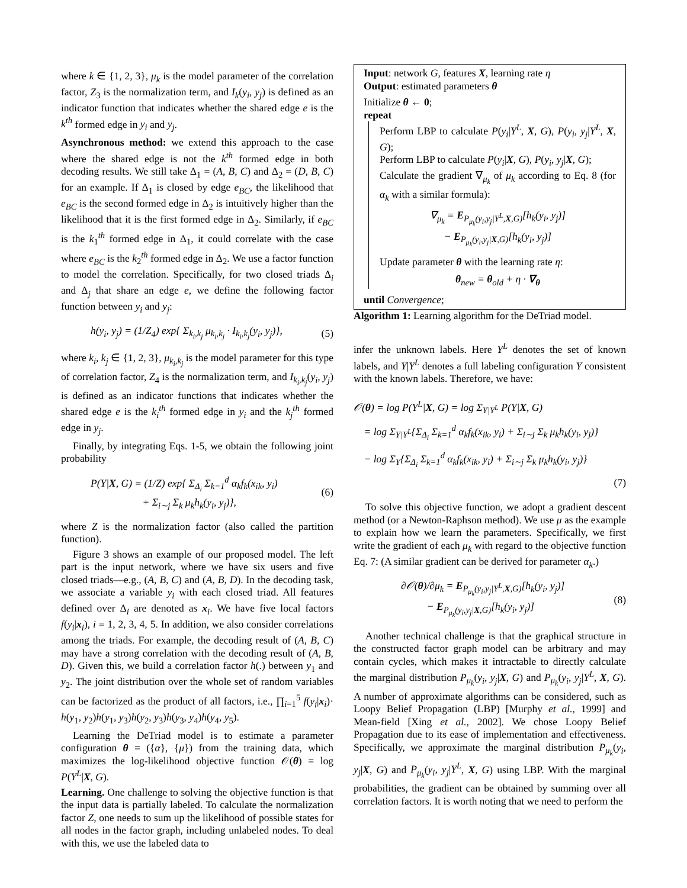where k ∈ {1, 2, 3}, μ<sub>k</sub> is the model parameter of the correlation factor, Z<sub>3</sub> is the normalization term, and I<sub>k</sub>(y<sub>i</sub>, y<sub>j</sub>) is defined as an indicator function that indicates whether the shared edge e is the k<sup>th</sup> formed edge in y<sub>i</sub> and y<sub>j</sub>.
Asynchronous method: we extend this approach to the case where the shared edge is not the k<sup>th</sup> formed edge in both decoding results. We still take Δ<sub>1</sub> = (A, B, C) and Δ<sub>2</sub> = (D, B, C) for an example. If Δ<sub>1</sub> is closed by edge e<sub>BC</sub>, the likelihood that e<sub>BC</sub> is the second formed edge in Δ<sub>2</sub> is intuitively higher than the likelihood that it is the first formed edge in Δ<sub>2</sub>. Similarly, if e<sub>BC</sub> is the k<sub>1</sub><sup>th</sup> formed edge in Δ<sub>1</sub>, it could correlate with the case where e<sub>BC</sub> is the k<sub>2</sub><sup>th</sup> formed edge in Δ<sub>2</sub>. We use a factor function to model the correlation. Specifically, for two closed triads Δ<sub>i</sub> and Δ<sub>j</sub> that share an edge e, we define the following factor function between y<sub>i</sub> and y<sub>j</sub>:
h(y<sub>i</sub>, y<sub>j</sub>) = (1/Z<sub>4</sub>) exp{ Σ<sub>k<sub>i</sub>,k<sub>j</sub></sub> μ<sub>k<sub>i</sub>,k<sub>j</sub></sub> · I<sub>k<sub>i</sub>,k<sub>j</sub></sub>(y<sub>i</sub>, y<sub>j</sub>)}, (5)
where k<sub>i</sub>, k<sub>j</sub> ∈ {1, 2, 3}, μ<sub>k<sub>i</sub>,k<sub>j</sub></sub> is the model parameter for this type of correlation factor, Z<sub>4</sub> is the normalization term, and I<sub>k<sub>i</sub>,k<sub>j</sub></sub>(y<sub>i</sub>, y<sub>j</sub>) is defined as an indicator functions that indicates whether the shared edge e is the k<sub>i</sub><sup>th</sup> formed edge in y<sub>i</sub> and the k<sub>j</sub><sup>th</sup> formed edge in y<sub>j</sub>.
Finally, by integrating Eqs. 1-5, we obtain the following joint probability
P(Y|X, G) = (1/Z) exp{ Σ<sub>Δ<sub>i</sub></sub> Σ<sub>k=1</sub><sup>d</sup> α<sub>k</sub>f<sub>k</sub>(x<sub>ik</sub>, y<sub>i</sub>)
+ Σ<sub>i∼j</sub> Σ<sub>k</sub> μ<sub>k</sub>h<sub>k</sub>(y<sub>i</sub>, y<sub>j</sub>)}, (6)
where Z is the normalization factor (also called the partition function).
Figure 3 shows an example of our proposed model. The left part is the input network, where we have six users and five closed triads—e.g., (A, B, C) and (A, B, D). In the decoding task, we associate a variable y<sub>i</sub> with each closed triad. All features defined over Δ<sub>i</sub> are denoted as x<sub>i</sub>. We have five local factors f(y<sub>i</sub>|x<sub>i</sub>), i = 1, 2, 3, 4, 5. In addition, we also consider correlations among the triads. For example, the decoding result of (A, B, C) may have a strong correlation with the decoding result of (A, B, D). Given this, we build a correlation factor h(.) between y<sub>1</sub> and y<sub>2</sub>. The joint distribution over the whole set of random variables can be factorized as the product of all factors, i.e., ∏<sub>i=1</sub><sup>5</sup> f(y<sub>i</sub>|x<sub>i</sub>)· h(y<sub>1</sub>, y<sub>2</sub>)h(y<sub>1</sub>, y<sub>3</sub>)h(y<sub>2</sub>, y<sub>3</sub>)h(y<sub>3</sub>, y<sub>4</sub>)h(y<sub>4</sub>, y<sub>5</sub>).
Learning the DeTriad model is to estimate a parameter configuration θ = ({α}, {μ}) from the training data, which maximizes the log-likelihood objective function 𝒪(θ) = log P(Y<sup>L</sup>|X, G).
Learning. One challenge to solving the objective function is that the input data is partially labeled. To calculate the normalization factor Z, one needs to sum up the likelihood of possible states for all nodes in the factor graph, including unlabeled nodes. To deal with this, we use the labeled data to
Input: network G, features X, learning rate η
Output: estimated parameters θ
Initialize θ ← 0;
repeat
Perform LBP to calculate P(y<sub>i</sub>|Y<sup>L</sup>, X, G), P(y<sub>i</sub>, y<sub>j</sub>|Y<sup>L</sup>, X, G);
Perform LBP to calculate P(y<sub>i</sub>|X, G), P(y<sub>i</sub>, y<sub>j</sub>|X, G);
Calculate the gradient ∇<sub>μ<sub>k</sub></sub> of μ<sub>k</sub> according to Eq. 8 (for α<sub>k</sub> with a similar formula):
∇<sub>μ<sub>k</sub></sub> = E<sub>P<sub>μ<sub>k</sub></sub>(y<sub>i</sub>,y<sub>j</sub>|Y<sup>L</sup>,X,G)</sub>[h<sub>k</sub>(y<sub>i</sub>, y<sub>j</sub>)]
− E<sub>P<sub>μ<sub>k</sub></sub>(y<sub>i</sub>,y<sub>j</sub>|X,G)</sub>[h<sub>k</sub>(y<sub>i</sub>, y<sub>j</sub>)]
Update parameter θ with the learning rate η:
θ<sub>new</sub> = θ<sub>old</sub> + η · ∇<sub>θ</sub>
until Convergence;
Algorithm 1: Learning algorithm for the DeTriad model.
infer the unknown labels. Here Y<sup>L</sup> denotes the set of known labels, and Y|Y<sup>L</sup> denotes a full labeling configuration Y consistent with the known labels. Therefore, we have:
𝒪(θ) = log P(Y<sup>L</sup>|X, G) = log Σ<sub>Y|Y<sup>L</sup></sub> P(Y|X, G)
= log Σ<sub>Y|Y<sup>L</sup></sub>{Σ<sub>Δ<sub>i</sub></sub> Σ<sub>k=1</sub><sup>d</sup> α<sub>k</sub>f<sub>k</sub>(x<sub>ik</sub>, y<sub>i</sub>) + Σ<sub>i∼j</sub> Σ<sub>k</sub> μ<sub>k</sub>h<sub>k</sub>(y<sub>i</sub>, y<sub>j</sub>)}
− log Σ<sub>Y</sub>{Σ<sub>Δ<sub>i</sub></sub> Σ<sub>k=1</sub><sup>d</sup> α<sub>k</sub>f<sub>k</sub>(x<sub>ik</sub>, y<sub>i</sub>) + Σ<sub>i∼j</sub> Σ<sub>k</sub> μ<sub>k</sub>h<sub>k</sub>(y<sub>i</sub>, y<sub>j</sub>)}
(7)
To solve this objective function, we adopt a gradient descent method (or a Newton-Raphson method). We use μ as the example to explain how we learn the parameters. Specifically, we first write the gradient of each μ<sub>k</sub> with regard to the objective function Eq. 7: (A similar gradient can be derived for parameter α<sub>k</sub>.)
∂𝒪(θ)/∂μ<sub>k</sub> = E<sub>P<sub>μ<sub>k</sub></sub>(y<sub>i</sub>,y<sub>j</sub>|Y<sup>L</sup>,X,G)</sub>[h<sub>k</sub>(y<sub>i</sub>, y<sub>j</sub>)]
− E<sub>P<sub>μ<sub>k</sub></sub>(y<sub>i</sub>,y<sub>j</sub>|X,G)</sub>[h<sub>k</sub>(y<sub>i</sub>, y<sub>j</sub>)] (8)
Another technical challenge is that the graphical structure in the constructed factor graph model can be arbitrary and may contain cycles, which makes it intractable to directly calculate the marginal distribution P<sub>μ<sub>k</sub></sub>(y<sub>i</sub>, y<sub>j</sub>|X, G) and P<sub>μ<sub>k</sub></sub>(y<sub>i</sub>, y<sub>j</sub>|Y<sup>L</sup>, X, G). A number of approximate algorithms can be considered, such as Loopy Belief Propagation (LBP) [Murphy et al., 1999] and Mean-field [Xing et al., 2002]. We chose Loopy Belief Propagation due to its ease of implementation and effectiveness. Specifically, we approximate the marginal distribution P<sub>μ<sub>k</sub></sub>(y<sub>i</sub>, y<sub>j</sub>|X, G) and P<sub>μ<sub>k</sub></sub>(y<sub>i</sub>, y<sub>j</sub>|Y<sup>L</sup>, X, G) using LBP. With the marginal probabilities, the gradient can be obtained by summing over all correlation factors. It is worth noting that we need to perform the